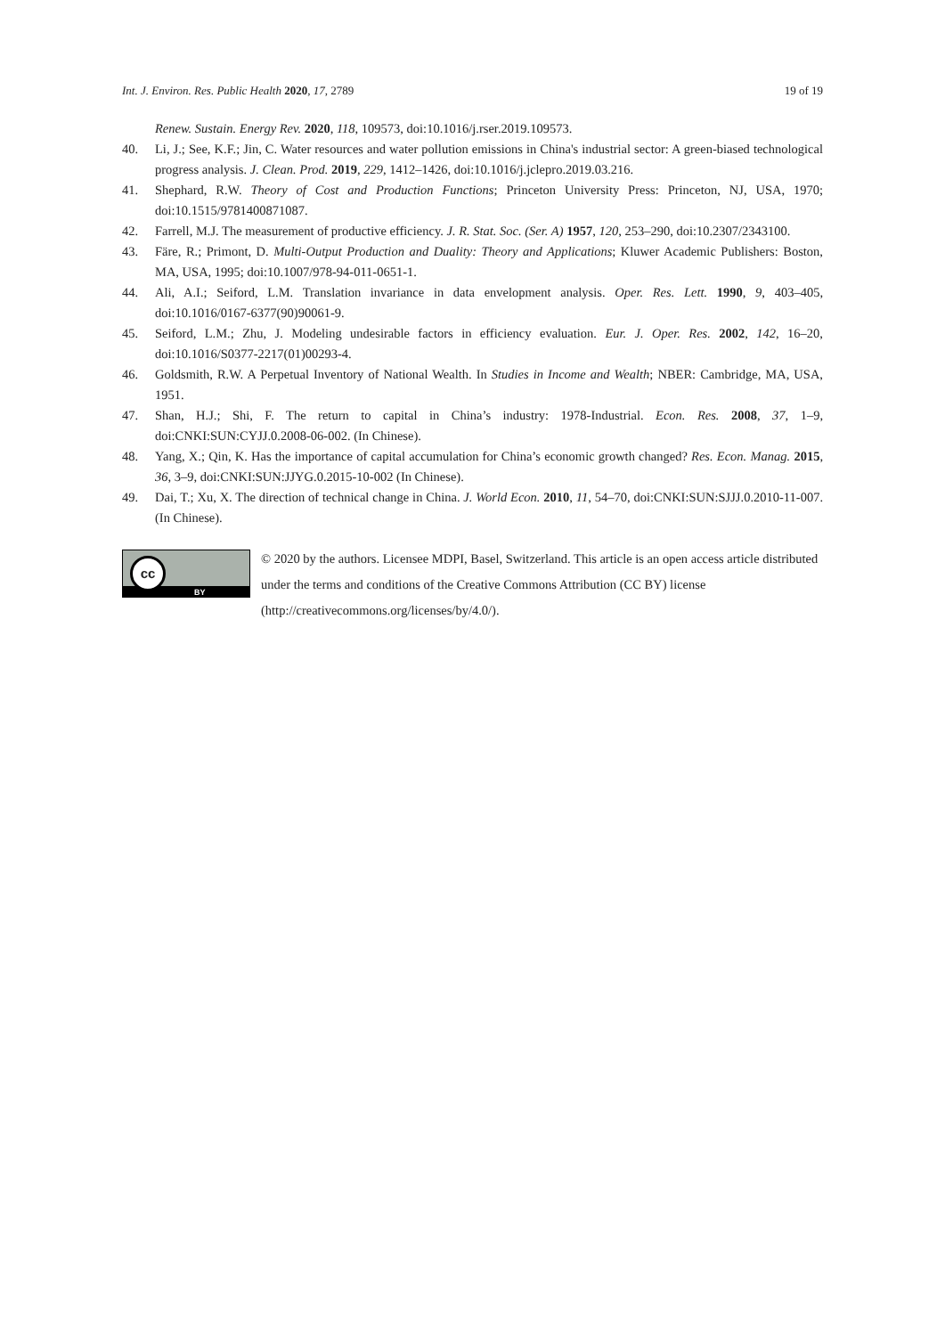Int. J. Environ. Res. Public Health 2020, 17, 2789 19 of 19
Renew. Sustain. Energy Rev. 2020, 118, 109573, doi:10.1016/j.rser.2019.109573.
40. Li, J.; See, K.F.; Jin, C. Water resources and water pollution emissions in China's industrial sector: A green-biased technological progress analysis. J. Clean. Prod. 2019, 229, 1412–1426, doi:10.1016/j.jclepro.2019.03.216.
41. Shephard, R.W. Theory of Cost and Production Functions; Princeton University Press: Princeton, NJ, USA, 1970; doi:10.1515/9781400871087.
42. Farrell, M.J. The measurement of productive efficiency. J. R. Stat. Soc. (Ser. A) 1957, 120, 253–290, doi:10.2307/2343100.
43. Färe, R.; Primont, D. Multi-Output Production and Duality: Theory and Applications; Kluwer Academic Publishers: Boston, MA, USA, 1995; doi:10.1007/978-94-011-0651-1.
44. Ali, A.I.; Seiford, L.M. Translation invariance in data envelopment analysis. Oper. Res. Lett. 1990, 9, 403–405, doi:10.1016/0167-6377(90)90061-9.
45. Seiford, L.M.; Zhu, J. Modeling undesirable factors in efficiency evaluation. Eur. J. Oper. Res. 2002, 142, 16–20, doi:10.1016/S0377-2217(01)00293-4.
46. Goldsmith, R.W. A Perpetual Inventory of National Wealth. In Studies in Income and Wealth; NBER: Cambridge, MA, USA, 1951.
47. Shan, H.J.; Shi, F. The return to capital in China’s industry: 1978-Industrial. Econ. Res. 2008, 37, 1–9, doi:CNKI:SUN:CYJJ.0.2008-06-002. (In Chinese).
48. Yang, X.; Qin, K. Has the importance of capital accumulation for China’s economic growth changed? Res. Econ. Manag. 2015, 36, 3–9, doi:CNKI:SUN:JJYG.0.2015-10-002 (In Chinese).
49. Dai, T.; Xu, X. The direction of technical change in China. J. World Econ. 2010, 11, 54–70, doi:CNKI:SUN:SJJJ.0.2010-11-007. (In Chinese).
cc
BY
© 2020 by the authors. Licensee MDPI, Basel, Switzerland. This article is an open access article distributed under the terms and conditions of the Creative Commons Attribution (CC BY) license (http://creativecommons.org/licenses/by/4.0/).